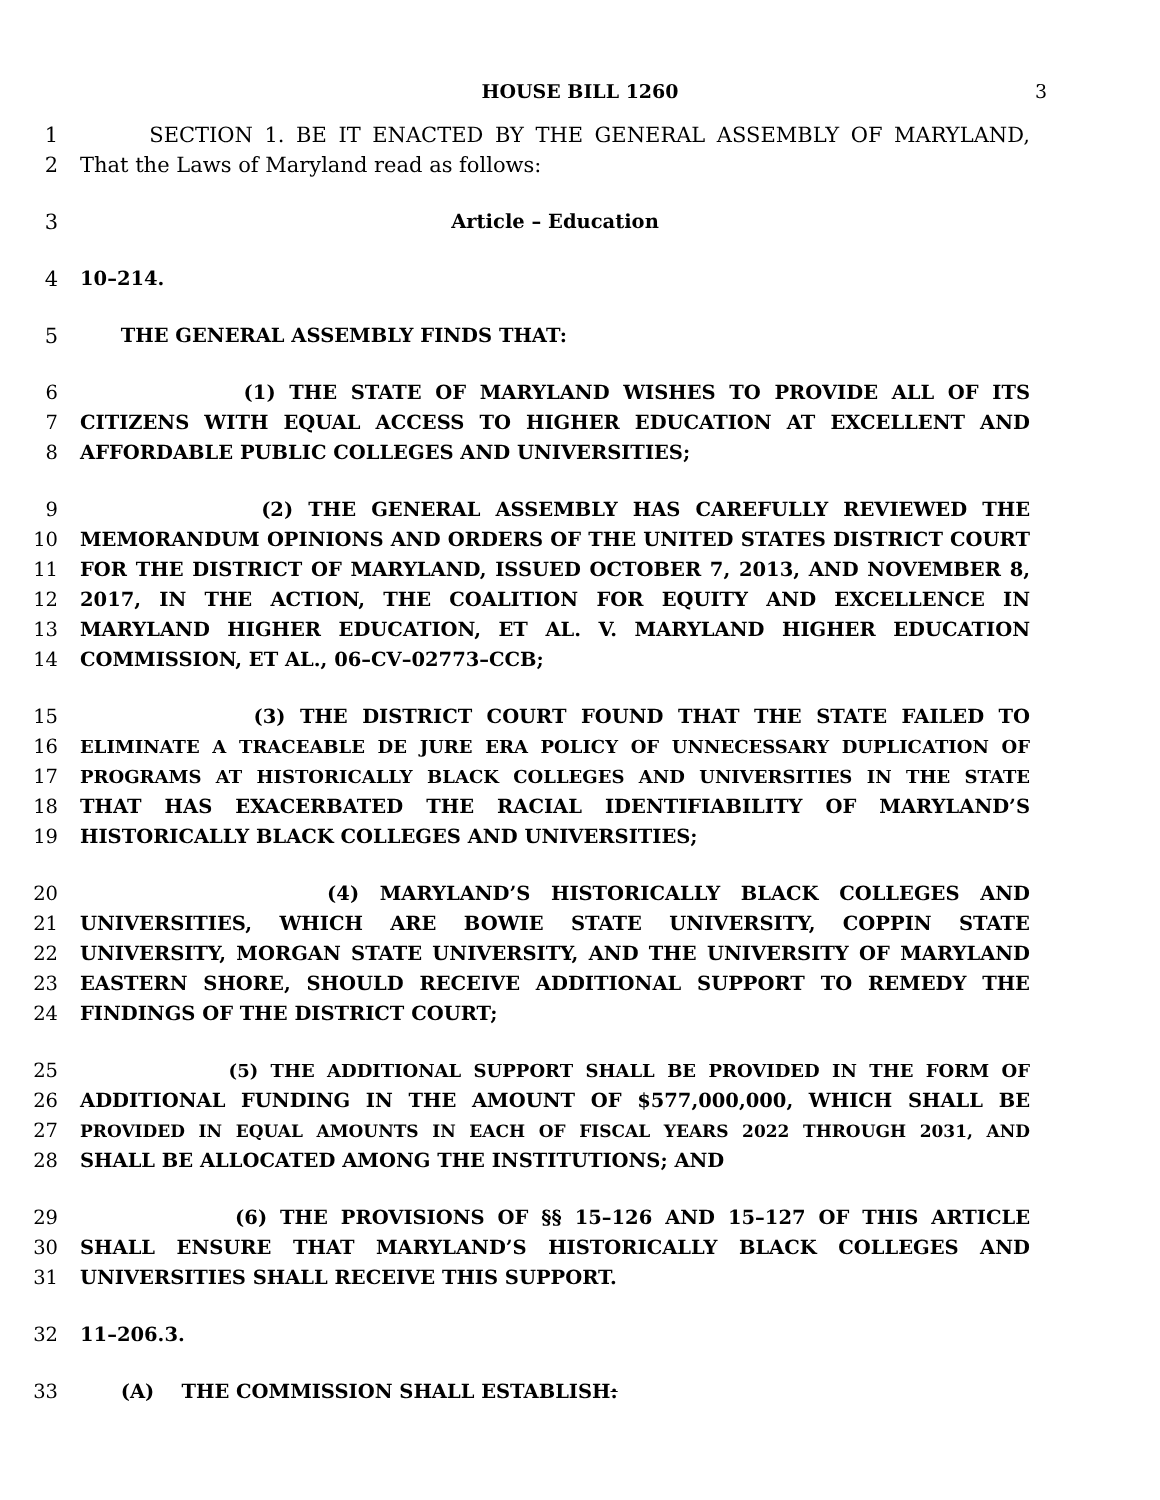HOUSE BILL 1260 3
1 SECTION 1. BE IT ENACTED BY THE GENERAL ASSEMBLY OF MARYLAND,
2 That the Laws of Maryland read as follows:
3 Article – Education
4 10–214.
5 THE GENERAL ASSEMBLY FINDS THAT:
6 (1) THE STATE OF MARYLAND WISHES TO PROVIDE ALL OF ITS
7 CITIZENS WITH EQUAL ACCESS TO HIGHER EDUCATION AT EXCELLENT AND
8 AFFORDABLE PUBLIC COLLEGES AND UNIVERSITIES;
9 (2) THE GENERAL ASSEMBLY HAS CAREFULLY REVIEWED THE
10 MEMORANDUM OPINIONS AND ORDERS OF THE UNITED STATES DISTRICT COURT
11 FOR THE DISTRICT OF MARYLAND, ISSUED OCTOBER 7, 2013, AND NOVEMBER 8,
12 2017, IN THE ACTION, THE COALITION FOR EQUITY AND EXCELLENCE IN
13 MARYLAND HIGHER EDUCATION, ET AL. V. MARYLAND HIGHER EDUCATION
14 COMMISSION, ET AL., 06–CV–02773–CCB;
15 (3) THE DISTRICT COURT FOUND THAT THE STATE FAILED TO
16 ELIMINATE A TRACEABLE DE JURE ERA POLICY OF UNNECESSARY DUPLICATION OF
17 PROGRAMS AT HISTORICALLY BLACK COLLEGES AND UNIVERSITIES IN THE STATE
18 THAT HAS EXACERBATED THE RACIAL IDENTIFIABILITY OF MARYLAND’S
19 HISTORICALLY BLACK COLLEGES AND UNIVERSITIES;
20 (4) MARYLAND’S HISTORICALLY BLACK COLLEGES AND
21 UNIVERSITIES, WHICH ARE BOWIE STATE UNIVERSITY, COPPIN STATE
22 UNIVERSITY, MORGAN STATE UNIVERSITY, AND THE UNIVERSITY OF MARYLAND
23 EASTERN SHORE, SHOULD RECEIVE ADDITIONAL SUPPORT TO REMEDY THE
24 FINDINGS OF THE DISTRICT COURT;
25 (5) THE ADDITIONAL SUPPORT SHALL BE PROVIDED IN THE FORM OF
26 ADDITIONAL FUNDING IN THE AMOUNT OF $577,000,000, WHICH SHALL BE
27 PROVIDED IN EQUAL AMOUNTS IN EACH OF FISCAL YEARS 2022 THROUGH 2031, AND
28 SHALL BE ALLOCATED AMONG THE INSTITUTIONS; AND
29 (6) THE PROVISIONS OF §§ 15–126 AND 15–127 OF THIS ARTICLE
30 SHALL ENSURE THAT MARYLAND’S HISTORICALLY BLACK COLLEGES AND
31 UNIVERSITIES SHALL RECEIVE THIS SUPPORT.
32 11–206.3.
33 (A) THE COMMISSION SHALL ESTABLISH: